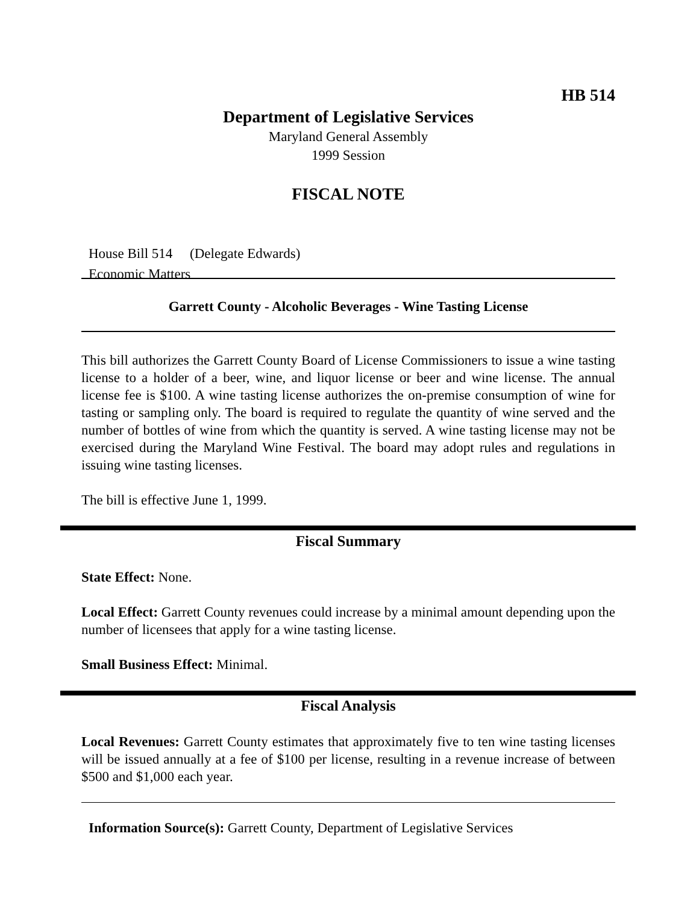HB 514
Department of Legislative Services
Maryland General Assembly
1999 Session
FISCAL NOTE
House Bill 514 (Delegate Edwards)
Economic Matters
Garrett County - Alcoholic Beverages - Wine Tasting License
This bill authorizes the Garrett County Board of License Commissioners to issue a wine tasting license to a holder of a beer, wine, and liquor license or beer and wine license. The annual license fee is $100. A wine tasting license authorizes the on-premise consumption of wine for tasting or sampling only. The board is required to regulate the quantity of wine served and the number of bottles of wine from which the quantity is served. A wine tasting license may not be exercised during the Maryland Wine Festival. The board may adopt rules and regulations in issuing wine tasting licenses.
The bill is effective June 1, 1999.
Fiscal Summary
State Effect: None.
Local Effect: Garrett County revenues could increase by a minimal amount depending upon the number of licensees that apply for a wine tasting license.
Small Business Effect: Minimal.
Fiscal Analysis
Local Revenues: Garrett County estimates that approximately five to ten wine tasting licenses will be issued annually at a fee of $100 per license, resulting in a revenue increase of between $500 and $1,000 each year.
Information Source(s): Garrett County, Department of Legislative Services